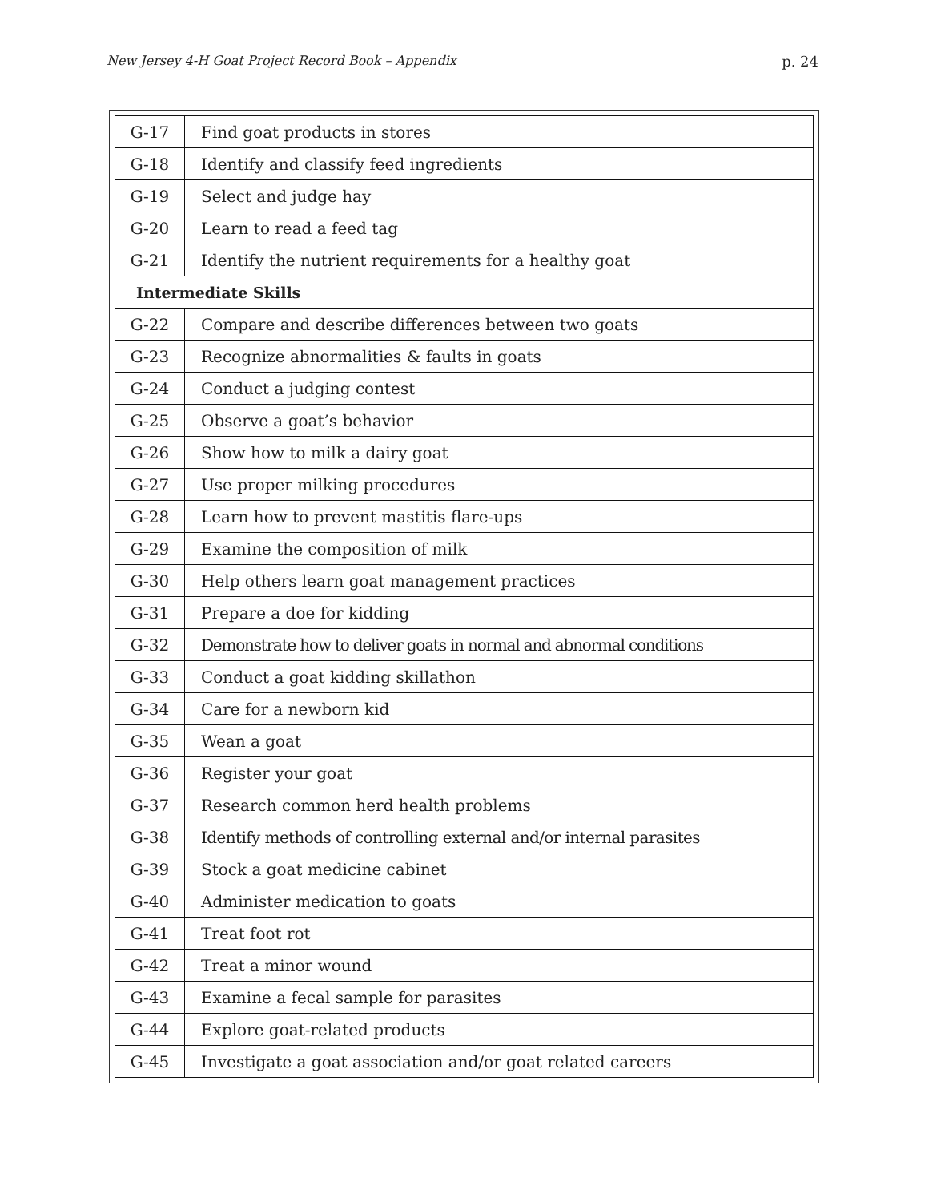New Jersey 4-H Goat Project Record Book – Appendix p. 24
| G-17 | Find goat products in stores |
| G-18 | Identify and classify feed ingredients |
| G-19 | Select and judge hay |
| G-20 | Learn to read a feed tag |
| G-21 | Identify the nutrient requirements for a healthy goat |
| Intermediate Skills | |
| G-22 | Compare and describe differences between two goats |
| G-23 | Recognize abnormalities & faults in goats |
| G-24 | Conduct a judging contest |
| G-25 | Observe a goat’s behavior |
| G-26 | Show how to milk a dairy goat |
| G-27 | Use proper milking procedures |
| G-28 | Learn how to prevent mastitis flare-ups |
| G-29 | Examine the composition of milk |
| G-30 | Help others learn goat management practices |
| G-31 | Prepare a doe for kidding |
| G-32 | Demonstrate how to deliver goats in normal and abnormal conditions |
| G-33 | Conduct a goat kidding skillathon |
| G-34 | Care for a newborn kid |
| G-35 | Wean a goat |
| G-36 | Register your goat |
| G-37 | Research common herd health problems |
| G-38 | Identify methods of controlling external and/or internal parasites |
| G-39 | Stock a goat medicine cabinet |
| G-40 | Administer medication to goats |
| G-41 | Treat foot rot |
| G-42 | Treat a minor wound |
| G-43 | Examine a fecal sample for parasites |
| G-44 | Explore goat-related products |
| G-45 | Investigate a goat association and/or goat related careers |